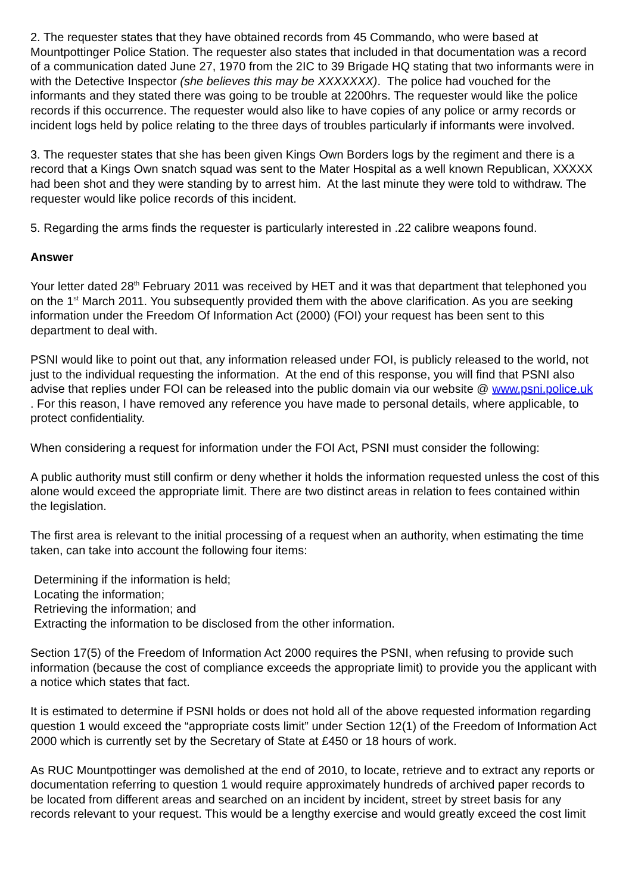2. The requester states that they have obtained records from 45 Commando, who were based at Mountpottinger Police Station. The requester also states that included in that documentation was a record of a communication dated June 27, 1970 from the 2IC to 39 Brigade HQ stating that two informants were in with the Detective Inspector (she believes this may be XXXXXXX). The police had vouched for the informants and they stated there was going to be trouble at 2200hrs. The requester would like the police records if this occurrence. The requester would also like to have copies of any police or army records or incident logs held by police relating to the three days of troubles particularly if informants were involved.
3. The requester states that she has been given Kings Own Borders logs by the regiment and there is a record that a Kings Own snatch squad was sent to the Mater Hospital as a well known Republican, XXXXX had been shot and they were standing by to arrest him. At the last minute they were told to withdraw. The requester would like police records of this incident.
5. Regarding the arms finds the requester is particularly interested in .22 calibre weapons found.
Answer
Your letter dated 28<sup>th</sup> February 2011 was received by HET and it was that department that telephoned you on the 1<sup>st</sup> March 2011. You subsequently provided them with the above clarification. As you are seeking information under the Freedom Of Information Act (2000) (FOI) your request has been sent to this department to deal with.
PSNI would like to point out that, any information released under FOI, is publicly released to the world, not just to the individual requesting the information. At the end of this response, you will find that PSNI also advise that replies under FOI can be released into the public domain via our website @ www.psni.police.uk . For this reason, I have removed any reference you have made to personal details, where applicable, to protect confidentiality.
When considering a request for information under the FOI Act, PSNI must consider the following:
A public authority must still confirm or deny whether it holds the information requested unless the cost of this alone would exceed the appropriate limit. There are two distinct areas in relation to fees contained within the legislation.
The first area is relevant to the initial processing of a request when an authority, when estimating the time taken, can take into account the following four items:
Determining if the information is held;
Locating the information;
Retrieving the information; and
Extracting the information to be disclosed from the other information.
Section 17(5) of the Freedom of Information Act 2000 requires the PSNI, when refusing to provide such information (because the cost of compliance exceeds the appropriate limit) to provide you the applicant with a notice which states that fact.
It is estimated to determine if PSNI holds or does not hold all of the above requested information regarding question 1 would exceed the “appropriate costs limit” under Section 12(1) of the Freedom of Information Act 2000 which is currently set by the Secretary of State at £450 or 18 hours of work.
As RUC Mountpottinger was demolished at the end of 2010, to locate, retrieve and to extract any reports or documentation referring to question 1 would require approximately hundreds of archived paper records to be located from different areas and searched on an incident by incident, street by street basis for any records relevant to your request. This would be a lengthy exercise and would greatly exceed the cost limit